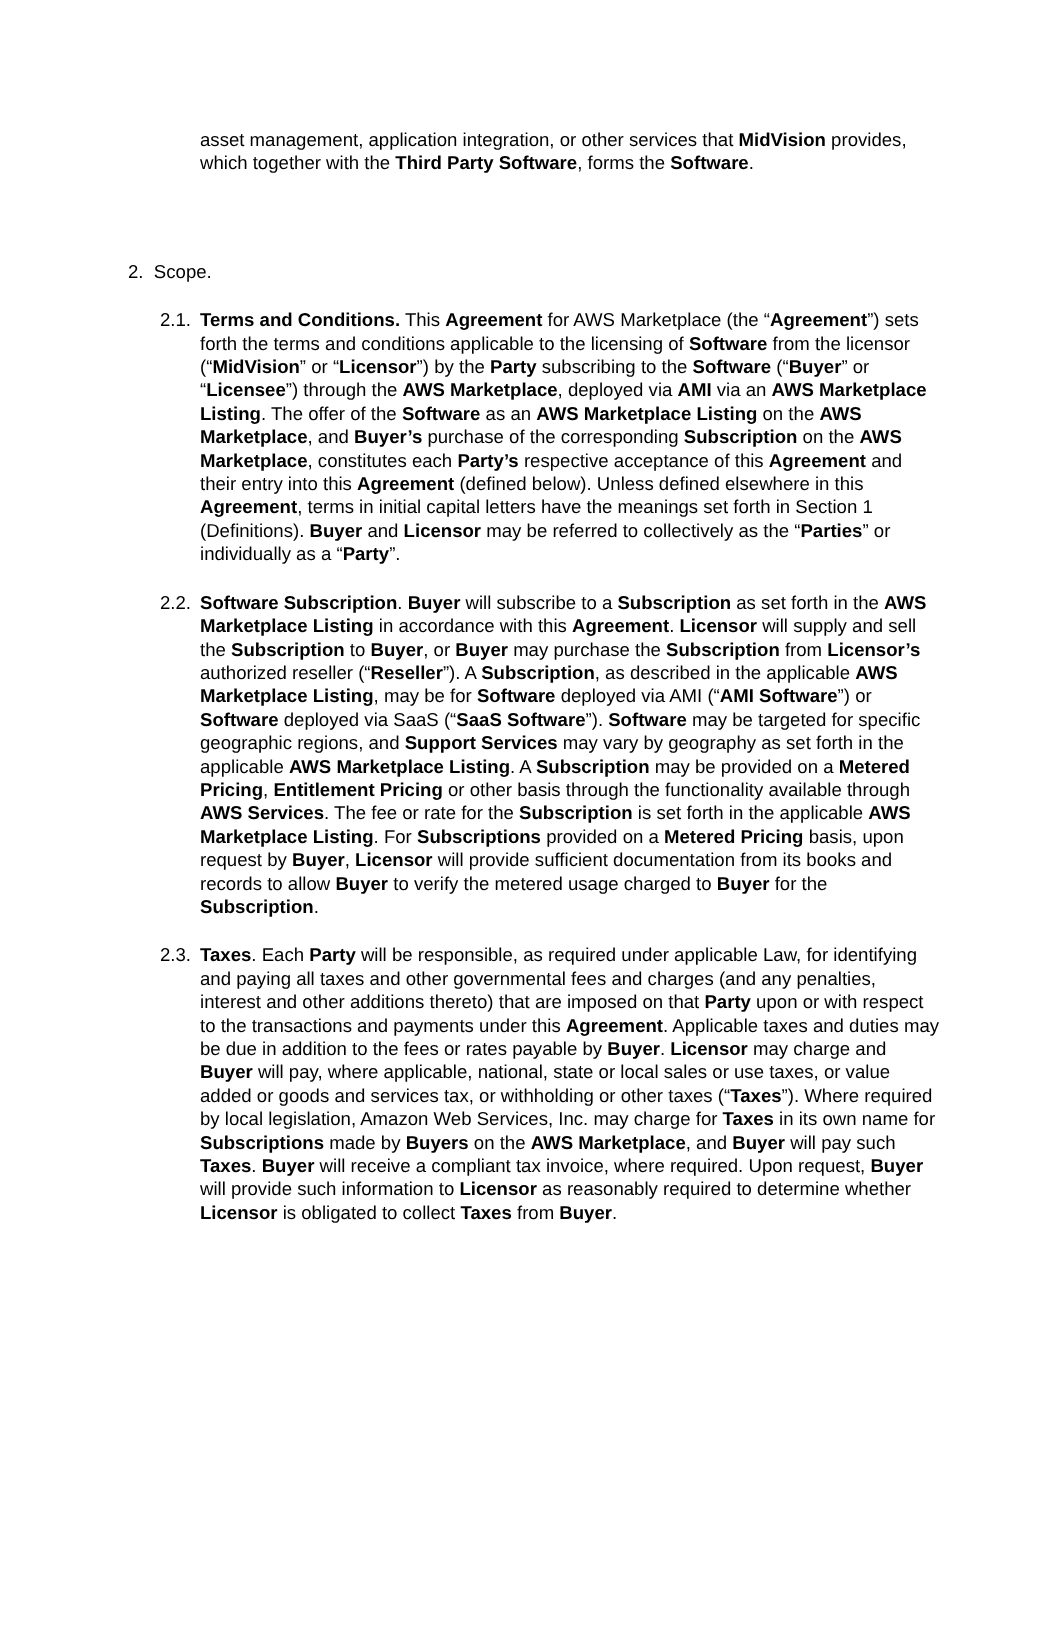asset management, application integration, or other services that MidVision provides, which together with the Third Party Software, forms the Software.
2. Scope.
2.1.
Terms and Conditions. This Agreement for AWS Marketplace (the “Agreement”) sets forth the terms and conditions applicable to the licensing of Software from the licensor (“MidVision” or “Licensor”) by the Party subscribing to the Software (“Buyer” or “Licensee”) through the AWS Marketplace, deployed via AMI via an AWS Marketplace Listing. The offer of the Software as an AWS Marketplace Listing on the AWS Marketplace, and Buyer’s purchase of the corresponding Subscription on the AWS Marketplace, constitutes each Party’s respective acceptance of this Agreement and their entry into this Agreement (defined below). Unless defined elsewhere in this Agreement, terms in initial capital letters have the meanings set forth in Section 1 (Definitions). Buyer and Licensor may be referred to collectively as the “Parties” or individually as a “Party”.
2.2.
Software Subscription. Buyer will subscribe to a Subscription as set forth in the AWS Marketplace Listing in accordance with this Agreement. Licensor will supply and sell the Subscription to Buyer, or Buyer may purchase the Subscription from Licensor’s authorized reseller (“Reseller”). A Subscription, as described in the applicable AWS Marketplace Listing, may be for Software deployed via AMI (“AMI Software”) or Software deployed via SaaS (“SaaS Software”). Software may be targeted for specific geographic regions, and Support Services may vary by geography as set forth in the applicable AWS Marketplace Listing. A Subscription may be provided on a Metered Pricing, Entitlement Pricing or other basis through the functionality available through AWS Services. The fee or rate for the Subscription is set forth in the applicable AWS Marketplace Listing. For Subscriptions provided on a Metered Pricing basis, upon request by Buyer, Licensor will provide sufficient documentation from its books and records to allow Buyer to verify the metered usage charged to Buyer for the Subscription.
2.3.
Taxes. Each Party will be responsible, as required under applicable Law, for identifying and paying all taxes and other governmental fees and charges (and any penalties, interest and other additions thereto) that are imposed on that Party upon or with respect to the transactions and payments under this Agreement. Applicable taxes and duties may be due in addition to the fees or rates payable by Buyer. Licensor may charge and Buyer will pay, where applicable, national, state or local sales or use taxes, or value added or goods and services tax, or withholding or other taxes (“Taxes”). Where required by local legislation, Amazon Web Services, Inc. may charge for Taxes in its own name for Subscriptions made by Buyers on the AWS Marketplace, and Buyer will pay such Taxes. Buyer will receive a compliant tax invoice, where required. Upon request, Buyer will provide such information to Licensor as reasonably required to determine whether Licensor is obligated to collect Taxes from Buyer.